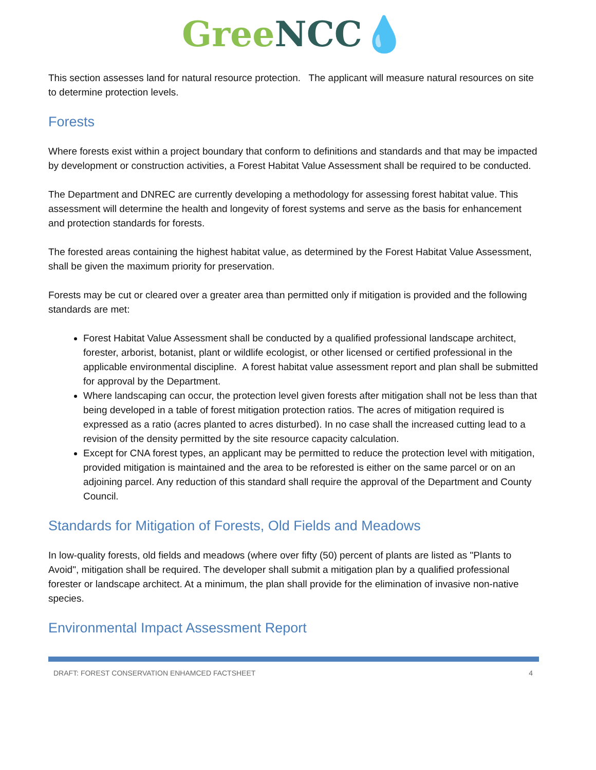Gree NCC💧
This section assesses land for natural resource protection. The applicant will measure natural resources on site to determine protection levels.
Forests
Where forests exist within a project boundary that conform to definitions and standards and that may be impacted by development or construction activities, a Forest Habitat Value Assessment shall be required to be conducted.
The Department and DNREC are currently developing a methodology for assessing forest habitat value. This assessment will determine the health and longevity of forest systems and serve as the basis for enhancement and protection standards for forests.
The forested areas containing the highest habitat value, as determined by the Forest Habitat Value Assessment, shall be given the maximum priority for preservation.
Forests may be cut or cleared over a greater area than permitted only if mitigation is provided and the following standards are met:
Forest Habitat Value Assessment shall be conducted by a qualified professional landscape architect, forester, arborist, botanist, plant or wildlife ecologist, or other licensed or certified professional in the applicable environmental discipline. A forest habitat value assessment report and plan shall be submitted for approval by the Department.
Where landscaping can occur, the protection level given forests after mitigation shall not be less than that being developed in a table of forest mitigation protection ratios. The acres of mitigation required is expressed as a ratio (acres planted to acres disturbed). In no case shall the increased cutting lead to a revision of the density permitted by the site resource capacity calculation.
Except for CNA forest types, an applicant may be permitted to reduce the protection level with mitigation, provided mitigation is maintained and the area to be reforested is either on the same parcel or on an adjoining parcel. Any reduction of this standard shall require the approval of the Department and County Council.
Standards for Mitigation of Forests, Old Fields and Meadows
In low-quality forests, old fields and meadows (where over fifty (50) percent of plants are listed as "Plants to Avoid", mitigation shall be required. The developer shall submit a mitigation plan by a qualified professional forester or landscape architect. At a minimum, the plan shall provide for the elimination of invasive non-native species.
Environmental Impact Assessment Report
DRAFT: FOREST CONSERVATION ENHAMCED FACTSHEET 4